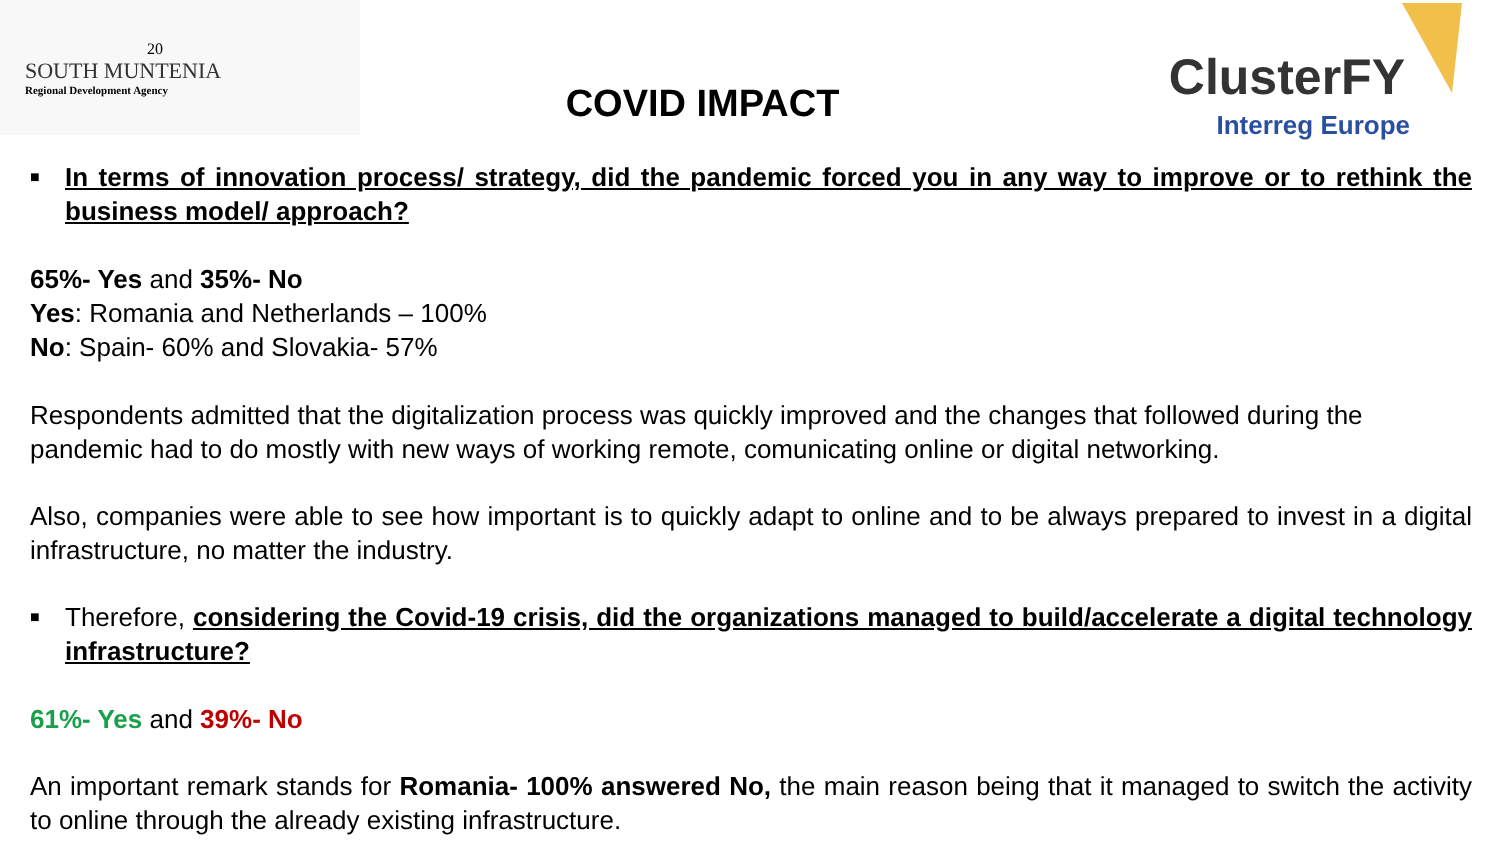20
SOUTH MUNTENIA
Regional Development Agency
COVID IMPACT
ClusterFY
Interreg Europe
■
In terms of innovation process/ strategy, did the pandemic forced you in any way to improve or to rethink the business model/ approach?
65%- Yes and 35%- No
Yes: Romania and Netherlands – 100%
No: Spain- 60% and Slovakia- 57%
Respondents admitted that the digitalization process was quickly improved and the changes that followed during the pandemic had to do mostly with new ways of working remote, comunicating online or digital networking.
Also, companies were able to see how important is to quickly adapt to online and to be always prepared to invest in a digital infrastructure, no matter the industry.
■
Therefore, considering the Covid-19 crisis, did the organizations managed to build/accelerate a digital technology infrastructure?
61%- Yes and 39%- No
An important remark stands for Romania- 100% answered No, the main reason being that it managed to switch the activity to online through the already existing infrastructure.